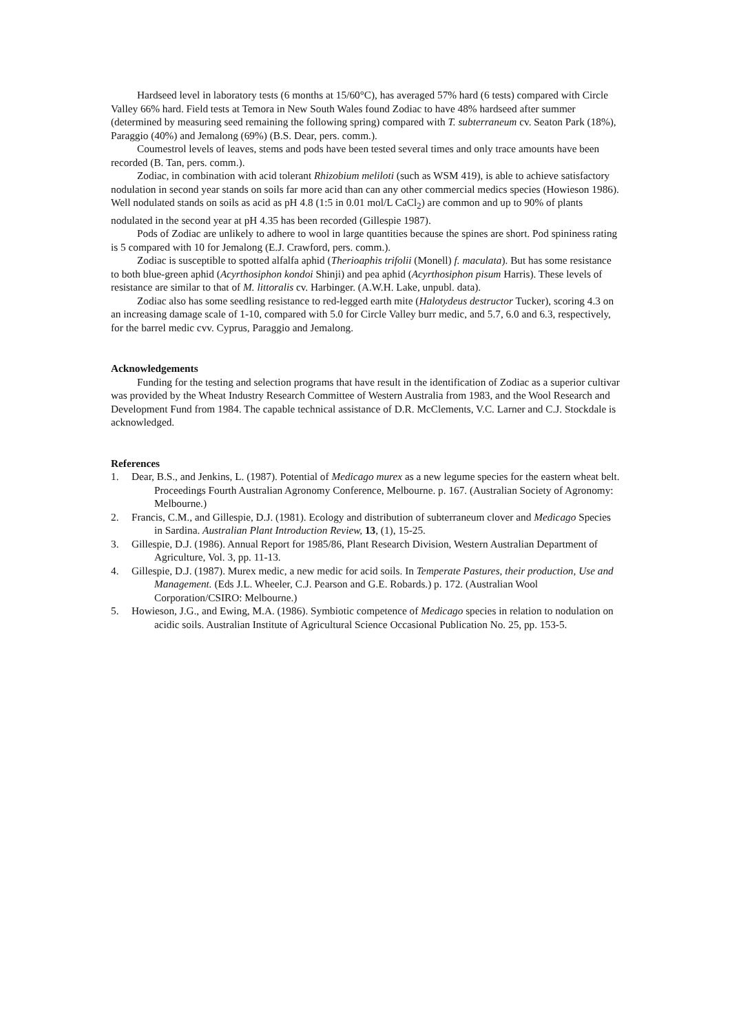Hardseed level in laboratory tests (6 months at 15/60°C), has averaged 57% hard (6 tests) compared with Circle Valley 66% hard. Field tests at Temora in New South Wales found Zodiac to have 48% hardseed after summer (determined by measuring seed remaining the following spring) compared with T. subterraneum cv. Seaton Park (18%), Paraggio (40%) and Jemalong (69%) (B.S. Dear, pers. comm.).
Coumestrol levels of leaves, stems and pods have been tested several times and only trace amounts have been recorded (B. Tan, pers. comm.).
Zodiac, in combination with acid tolerant Rhizobium meliloti (such as WSM 419), is able to achieve satisfactory nodulation in second year stands on soils far more acid than can any other commercial medics species (Howieson 1986). Well nodulated stands on soils as acid as pH 4.8 (1:5 in 0.01 mol/L CaCl<sub>2</sub>) are common and up to 90% of plants nodulated in the second year at pH 4.35 has been recorded (Gillespie 1987).
Pods of Zodiac are unlikely to adhere to wool in large quantities because the spines are short. Pod spininess rating is 5 compared with 10 for Jemalong (E.J. Crawford, pers. comm.).
Zodiac is susceptible to spotted alfalfa aphid (Therioaphis trifolii (Monell) f. maculata). But has some resistance to both blue-green aphid (Acyrthosiphon kondoi Shinji) and pea aphid (Acyrthosiphon pisum Harris). These levels of resistance are similar to that of M. littoralis cv. Harbinger. (A.W.H. Lake, unpubl. data).
Zodiac also has some seedling resistance to red-legged earth mite (Halotydeus destructor Tucker), scoring 4.3 on an increasing damage scale of 1-10, compared with 5.0 for Circle Valley burr medic, and 5.7, 6.0 and 6.3, respectively, for the barrel medic cvv. Cyprus, Paraggio and Jemalong.
Acknowledgements
Funding for the testing and selection programs that have result in the identification of Zodiac as a superior cultivar was provided by the Wheat Industry Research Committee of Western Australia from 1983, and the Wool Research and Development Fund from 1984. The capable technical assistance of D.R. McClements, V.C. Larner and C.J. Stockdale is acknowledged.
References
1. Dear, B.S., and Jenkins, L. (1987). Potential of Medicago murex as a new legume species for the eastern wheat belt. Proceedings Fourth Australian Agronomy Conference, Melbourne. p. 167. (Australian Society of Agronomy: Melbourne.)
2. Francis, C.M., and Gillespie, D.J. (1981). Ecology and distribution of subterraneum clover and Medicago Species in Sardina. Australian Plant Introduction Review, 13, (1), 15-25.
3. Gillespie, D.J. (1986). Annual Report for 1985/86, Plant Research Division, Western Australian Department of Agriculture, Vol. 3, pp. 11-13.
4. Gillespie, D.J. (1987). Murex medic, a new medic for acid soils. In Temperate Pastures, their production, Use and Management. (Eds J.L. Wheeler, C.J. Pearson and G.E. Robards.) p. 172. (Australian Wool Corporation/CSIRO: Melbourne.)
5. Howieson, J.G., and Ewing, M.A. (1986). Symbiotic competence of Medicago species in relation to nodulation on acidic soils. Australian Institute of Agricultural Science Occasional Publication No. 25, pp. 153-5.